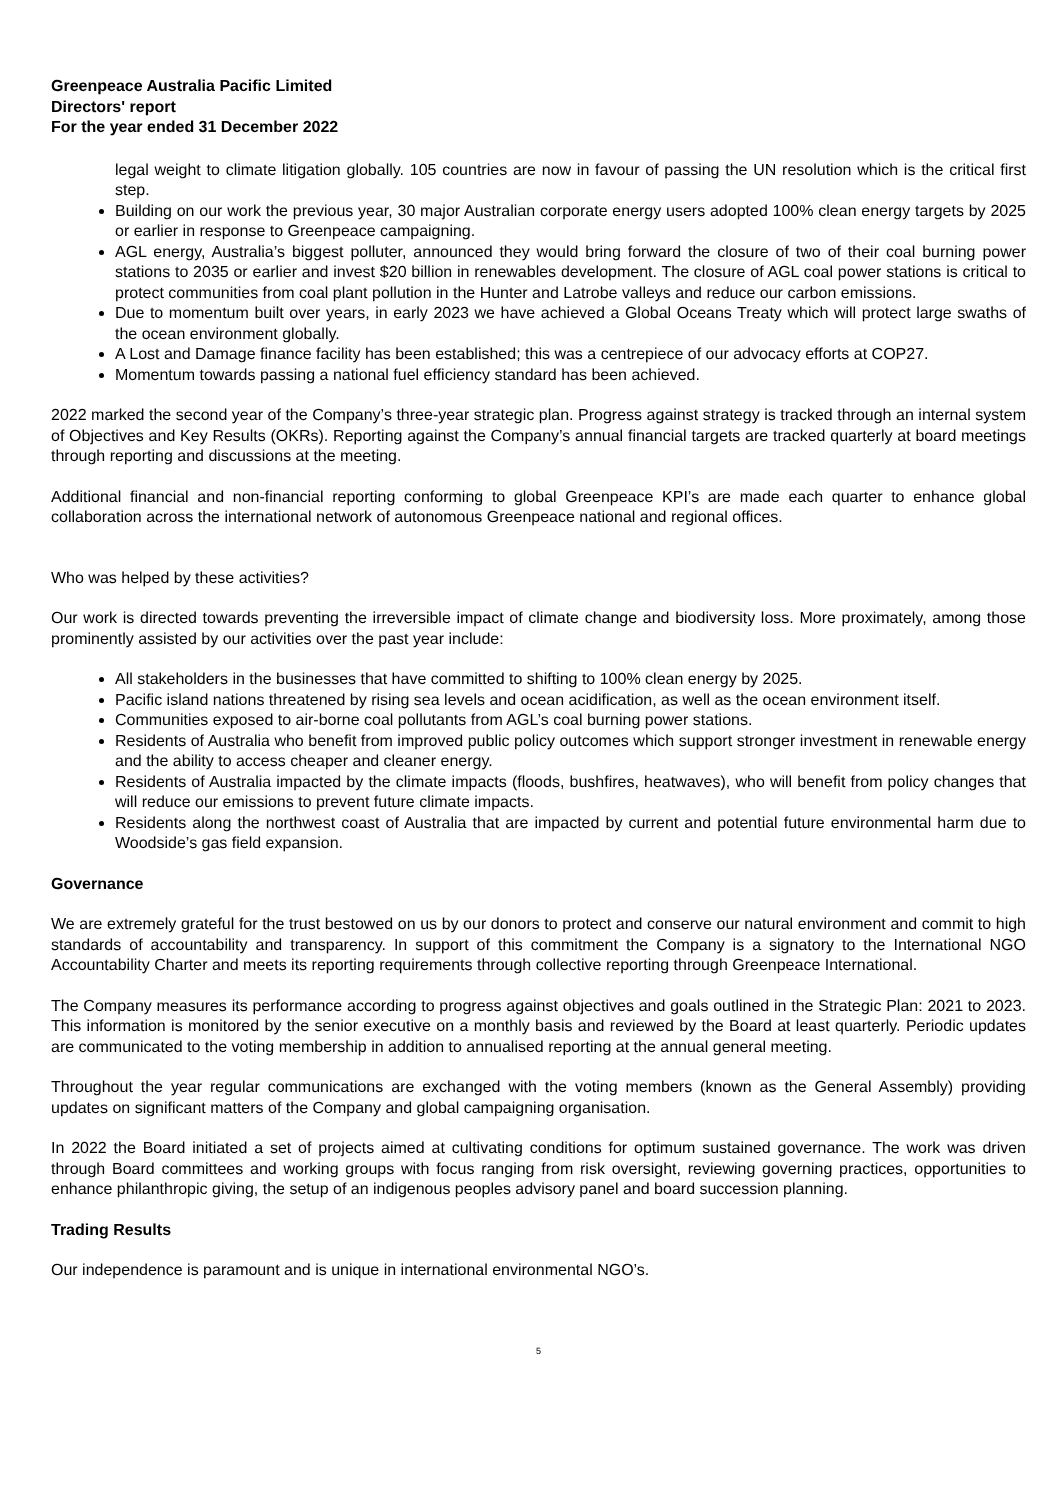Greenpeace Australia Pacific Limited
Directors' report
For the year ended 31 December 2022
legal weight to climate litigation globally. 105 countries are now in favour of passing the UN resolution which is the critical first step.
Building on our work the previous year, 30 major Australian corporate energy users adopted 100% clean energy targets by 2025 or earlier in response to Greenpeace campaigning.
AGL energy, Australia’s biggest polluter, announced they would bring forward the closure of two of their coal burning power stations to 2035 or earlier and invest $20 billion in renewables development. The closure of AGL coal power stations is critical to protect communities from coal plant pollution in the Hunter and Latrobe valleys and reduce our carbon emissions.
Due to momentum built over years, in early 2023 we have achieved a Global Oceans Treaty which will protect large swaths of the ocean environment globally.
A Lost and Damage finance facility has been established; this was a centrepiece of our advocacy efforts at COP27.
Momentum towards passing a national fuel efficiency standard has been achieved.
2022 marked the second year of the Company’s three-year strategic plan. Progress against strategy is tracked through an internal system of Objectives and Key Results (OKRs). Reporting against the Company’s annual financial targets are tracked quarterly at board meetings through reporting and discussions at the meeting.
Additional financial and non-financial reporting conforming to global Greenpeace KPI’s are made each quarter to enhance global collaboration across the international network of autonomous Greenpeace national and regional offices.
Who was helped by these activities?
Our work is directed towards preventing the irreversible impact of climate change and biodiversity loss. More proximately, among those prominently assisted by our activities over the past year include:
All stakeholders in the businesses that have committed to shifting to 100% clean energy by 2025.
Pacific island nations threatened by rising sea levels and ocean acidification, as well as the ocean environment itself.
Communities exposed to air-borne coal pollutants from AGL’s coal burning power stations.
Residents of Australia who benefit from improved public policy outcomes which support stronger investment in renewable energy and the ability to access cheaper and cleaner energy.
Residents of Australia impacted by the climate impacts (floods, bushfires, heatwaves), who will benefit from policy changes that will reduce our emissions to prevent future climate impacts.
Residents along the northwest coast of Australia that are impacted by current and potential future environmental harm due to Woodside’s gas field expansion.
Governance
We are extremely grateful for the trust bestowed on us by our donors to protect and conserve our natural environment and commit to high standards of accountability and transparency. In support of this commitment the Company is a signatory to the International NGO Accountability Charter and meets its reporting requirements through collective reporting through Greenpeace International.
The Company measures its performance according to progress against objectives and goals outlined in the Strategic Plan: 2021 to 2023. This information is monitored by the senior executive on a monthly basis and reviewed by the Board at least quarterly. Periodic updates are communicated to the voting membership in addition to annualised reporting at the annual general meeting.
Throughout the year regular communications are exchanged with the voting members (known as the General Assembly) providing updates on significant matters of the Company and global campaigning organisation.
In 2022 the Board initiated a set of projects aimed at cultivating conditions for optimum sustained governance. The work was driven through Board committees and working groups with focus ranging from risk oversight, reviewing governing practices, opportunities to enhance philanthropic giving, the setup of an indigenous peoples advisory panel and board succession planning.
Trading Results
Our independence is paramount and is unique in international environmental NGO’s.
5